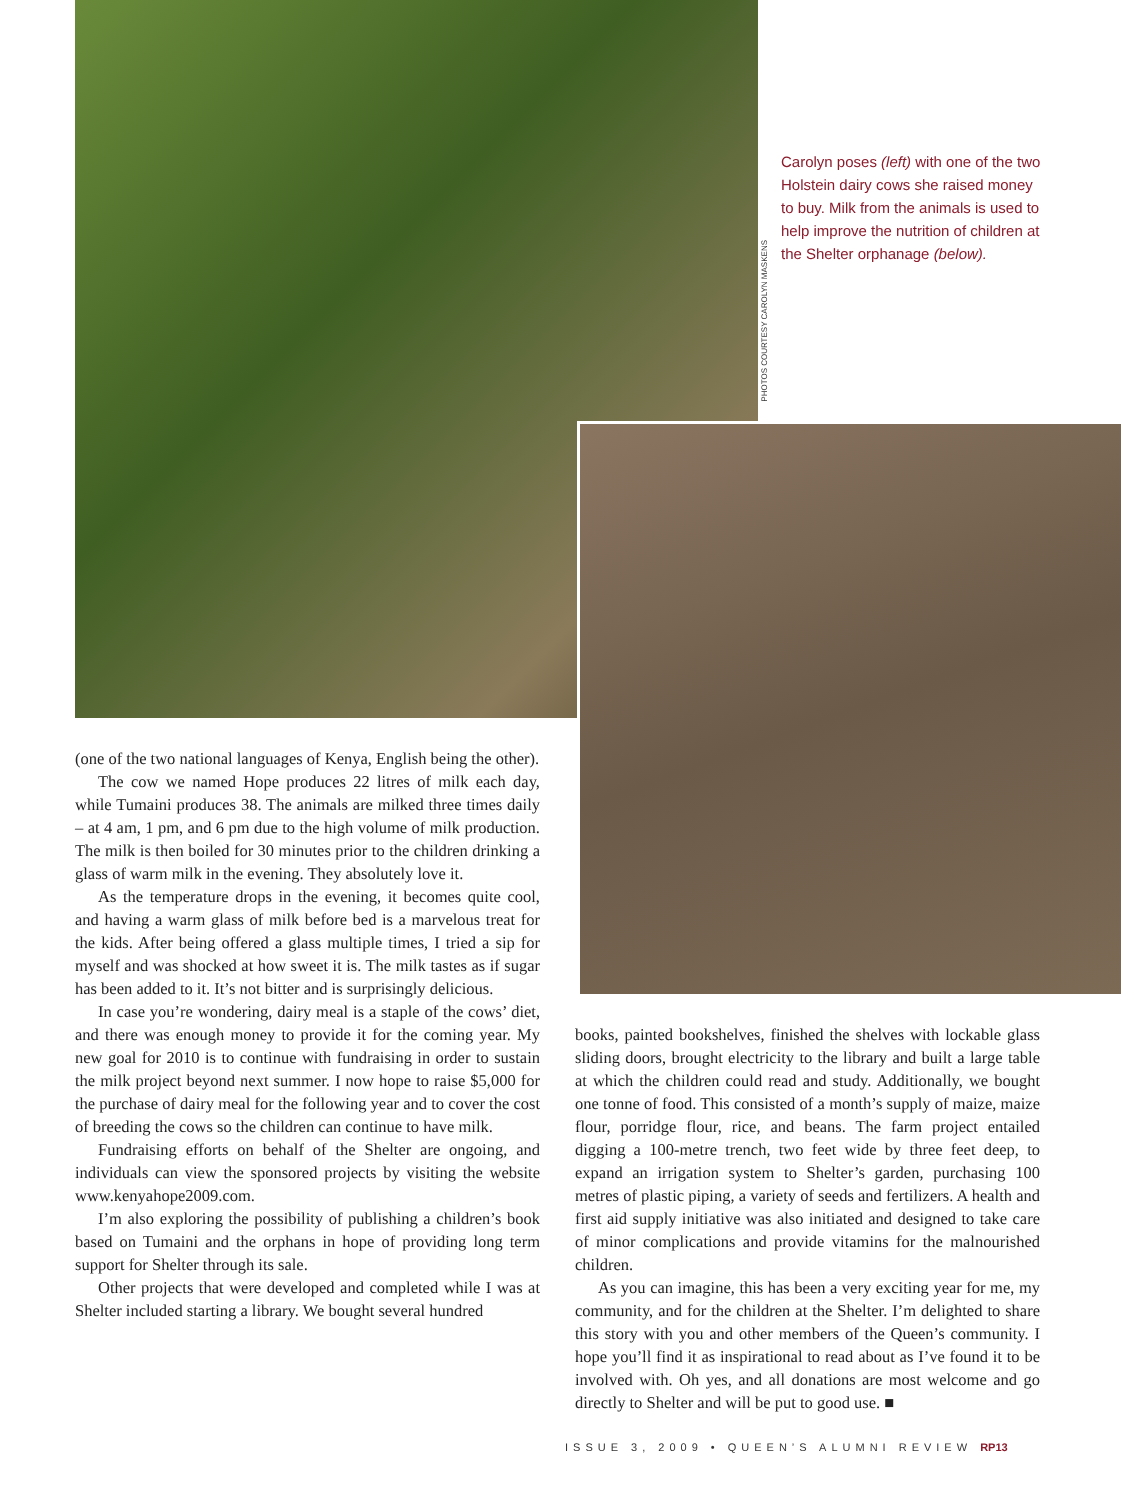PHOTOS COURTESY CAROLYN MASKENS
Carolyn poses (left) with one of the two Holstein dairy cows she raised money to buy. Milk from the animals is used to help improve the nutrition of children at the Shelter orphanage (below).
(one of the two national languages of Kenya, English being the other).
The cow we named Hope produces 22 litres of milk each day, while Tumaini produces 38. The animals are milked three times daily – at 4 am, 1 pm, and 6 pm due to the high volume of milk production. The milk is then boiled for 30 minutes prior to the children drinking a glass of warm milk in the evening. They absolutely love it.
As the temperature drops in the evening, it becomes quite cool, and having a warm glass of milk before bed is a marvelous treat for the kids. After being offered a glass multiple times, I tried a sip for myself and was shocked at how sweet it is. The milk tastes as if sugar has been added to it. It’s not bitter and is surprisingly delicious.
In case you’re wondering, dairy meal is a staple of the cows’ diet, and there was enough money to provide it for the coming year. My new goal for 2010 is to continue with fundraising in order to sustain the milk project beyond next summer. I now hope to raise $5,000 for the purchase of dairy meal for the following year and to cover the cost of breeding the cows so the children can continue to have milk.
Fundraising efforts on behalf of the Shelter are ongoing, and individuals can view the sponsored projects by visiting the website www.kenyahope2009.com.
I’m also exploring the possibility of publishing a children’s book based on Tumaini and the orphans in hope of providing long term support for Shelter through its sale.
Other projects that were developed and completed while I was at Shelter included starting a library. We bought several hundred
books, painted bookshelves, finished the shelves with lockable glass sliding doors, brought electricity to the library and built a large table at which the children could read and study. Additionally, we bought one tonne of food. This consisted of a month’s supply of maize, maize flour, porridge flour, rice, and beans. The farm project entailed digging a 100-metre trench, two feet wide by three feet deep, to expand an irrigation system to Shelter’s garden, purchasing 100 metres of plastic piping, a variety of seeds and fertilizers. A health and first aid supply initiative was also initiated and designed to take care of minor complications and provide vitamins for the malnourished children.
As you can imagine, this has been a very exciting year for me, my community, and for the children at the Shelter. I’m delighted to share this story with you and other members of the Queen’s community. I hope you’ll find it as inspirational to read about as I’ve found it to be involved with. Oh yes, and all donations are most welcome and go directly to Shelter and will be put to good use. ■
ISSUE 3, 2009 • QUEEN’S ALUMNI REVIEW RP13